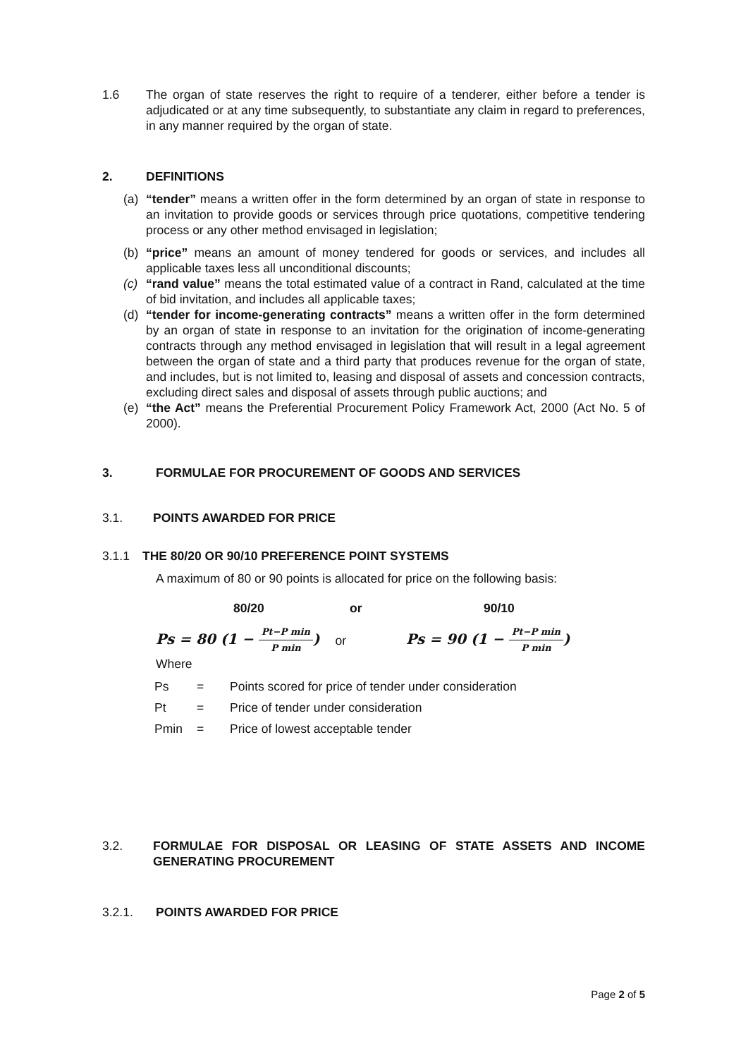1.6 The organ of state reserves the right to require of a tenderer, either before a tender is adjudicated or at any time subsequently, to substantiate any claim in regard to preferences, in any manner required by the organ of state.
2. DEFINITIONS
(a) “tender” means a written offer in the form determined by an organ of state in response to an invitation to provide goods or services through price quotations, competitive tendering process or any other method envisaged in legislation;
(b) “price” means an amount of money tendered for goods or services, and includes all applicable taxes less all unconditional discounts;
(c) “rand value” means the total estimated value of a contract in Rand, calculated at the time of bid invitation, and includes all applicable taxes;
(d) “tender for income-generating contracts” means a written offer in the form determined by an organ of state in response to an invitation for the origination of income-generating contracts through any method envisaged in legislation that will result in a legal agreement between the organ of state and a third party that produces revenue for the organ of state, and includes, but is not limited to, leasing and disposal of assets and concession contracts, excluding direct sales and disposal of assets through public auctions; and
(e) “the Act” means the Preferential Procurement Policy Framework Act, 2000 (Act No. 5 of 2000).
3. FORMULAE FOR PROCUREMENT OF GOODS AND SERVICES
3.1. POINTS AWARDED FOR PRICE
3.1.1 THE 80/20 OR 90/10 PREFERENCE POINT SYSTEMS
A maximum of 80 or 90 points is allocated for price on the following basis:
80/20 or 90/10
Ps = 80 (1 − Pt−P min P min) or Ps = 90 (1 − Pt−P min P min)
Where
| Ps | = | Points scored for price of tender under consideration |
| Pt | = | Price of tender under consideration |
| Pmin | = | Price of lowest acceptable tender |
3.2. FORMULAE FOR DISPOSAL OR LEASING OF STATE ASSETS AND INCOME GENERATING PROCUREMENT
3.2.1. POINTS AWARDED FOR PRICE
Page 2 of 5